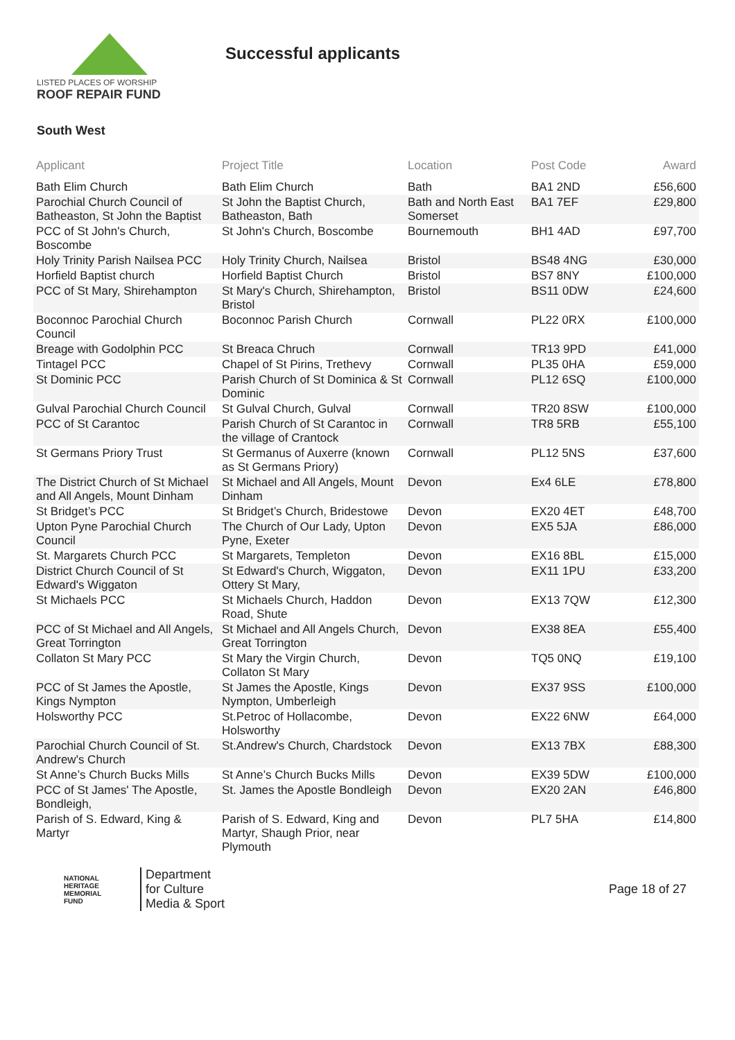LISTED PLACES OF WORSHIP
ROOF REPAIR FUND
Successful applicants
South West
| Applicant | Project Title | Location | Post Code | Award |
| --- | --- | --- | --- | --- |
| Bath Elim Church | Bath Elim Church | Bath | BA1 2ND | £56,600 |
| Parochial Church Council of Batheaston, St John the Baptist | St John the Baptist Church, Batheaston, Bath | Bath and North East Somerset | BA1 7EF | £29,800 |
| PCC of St John's Church, Boscombe | St John's Church, Boscombe | Bournemouth | BH1 4AD | £97,700 |
| Holy Trinity Parish Nailsea PCC | Holy Trinity Church, Nailsea | Bristol | BS48 4NG | £30,000 |
| Horfield Baptist church | Horfield Baptist Church | Bristol | BS7 8NY | £100,000 |
| PCC of St Mary, Shirehampton | St Mary's Church, Shirehampton, Bristol | Bristol | BS11 0DW | £24,600 |
| Boconnoc Parochial Church Council | Boconnoc Parish Church | Cornwall | PL22 0RX | £100,000 |
| Breage with Godolphin PCC | St Breaca Chruch | Cornwall | TR13 9PD | £41,000 |
| Tintagel PCC | Chapel of St Pirins, Trethevy | Cornwall | PL35 0HA | £59,000 |
| St Dominic PCC | Parish Church of St Dominica & St Dominic | Cornwall | PL12 6SQ | £100,000 |
| Gulval Parochial Church Council | St Gulval Church, Gulval | Cornwall | TR20 8SW | £100,000 |
| PCC of St Carantoc | Parish Church of St Carantoc in the village of Crantock | Cornwall | TR8 5RB | £55,100 |
| St Germans Priory Trust | St Germanus of Auxerre (known as St Germans Priory) | Cornwall | PL12 5NS | £37,600 |
| The District Church of St Michael and All Angels, Mount Dinham | St Michael and All Angels, Mount Dinham | Devon | Ex4 6LE | £78,800 |
| St Bridget’s PCC | St Bridget’s Church, Bridestowe | Devon | EX20 4ET | £48,700 |
| Upton Pyne Parochial Church Council | The Church of Our Lady, Upton Pyne, Exeter | Devon | EX5 5JA | £86,000 |
| St. Margarets Church PCC | St Margarets, Templeton | Devon | EX16 8BL | £15,000 |
| District Church Council of St Edward's Wiggaton | St Edward's Church, Wiggaton, Ottery St Mary, | Devon | EX11 1PU | £33,200 |
| St Michaels PCC | St Michaels Church, Haddon Road, Shute | Devon | EX13 7QW | £12,300 |
| PCC of St Michael and All Angels, Great Torrington | St Michael and All Angels Church, Great Torrington | Devon | EX38 8EA | £55,400 |
| Collaton St Mary PCC | St Mary the Virgin Church, Collaton St Mary | Devon | TQ5 0NQ | £19,100 |
| PCC of St James the Apostle, Kings Nympton | St James the Apostle, Kings Nympton, Umberleigh | Devon | EX37 9SS | £100,000 |
| Holsworthy PCC | St.Petroc of Hollacombe, Holsworthy | Devon | EX22 6NW | £64,000 |
| Parochial Church Council of St. Andrew's Church | St.Andrew's Church, Chardstock | Devon | EX13 7BX | £88,300 |
| St Anne’s Church Bucks Mills | St Anne’s Church Bucks Mills | Devon | EX39 5DW | £100,000 |
| PCC of St James' The Apostle, Bondleigh, | St. James the Apostle Bondleigh | Devon | EX20 2AN | £46,800 |
| Parish of S. Edward, King & Martyr | Parish of S. Edward, King and Martyr, Shaugh Prior, near Plymouth | Devon | PL7 5HA | £14,800 |
NATIONAL
HERITAGE
MEMORIAL
FUND
Department
for Culture
Media & Sport
Page 18 of 27